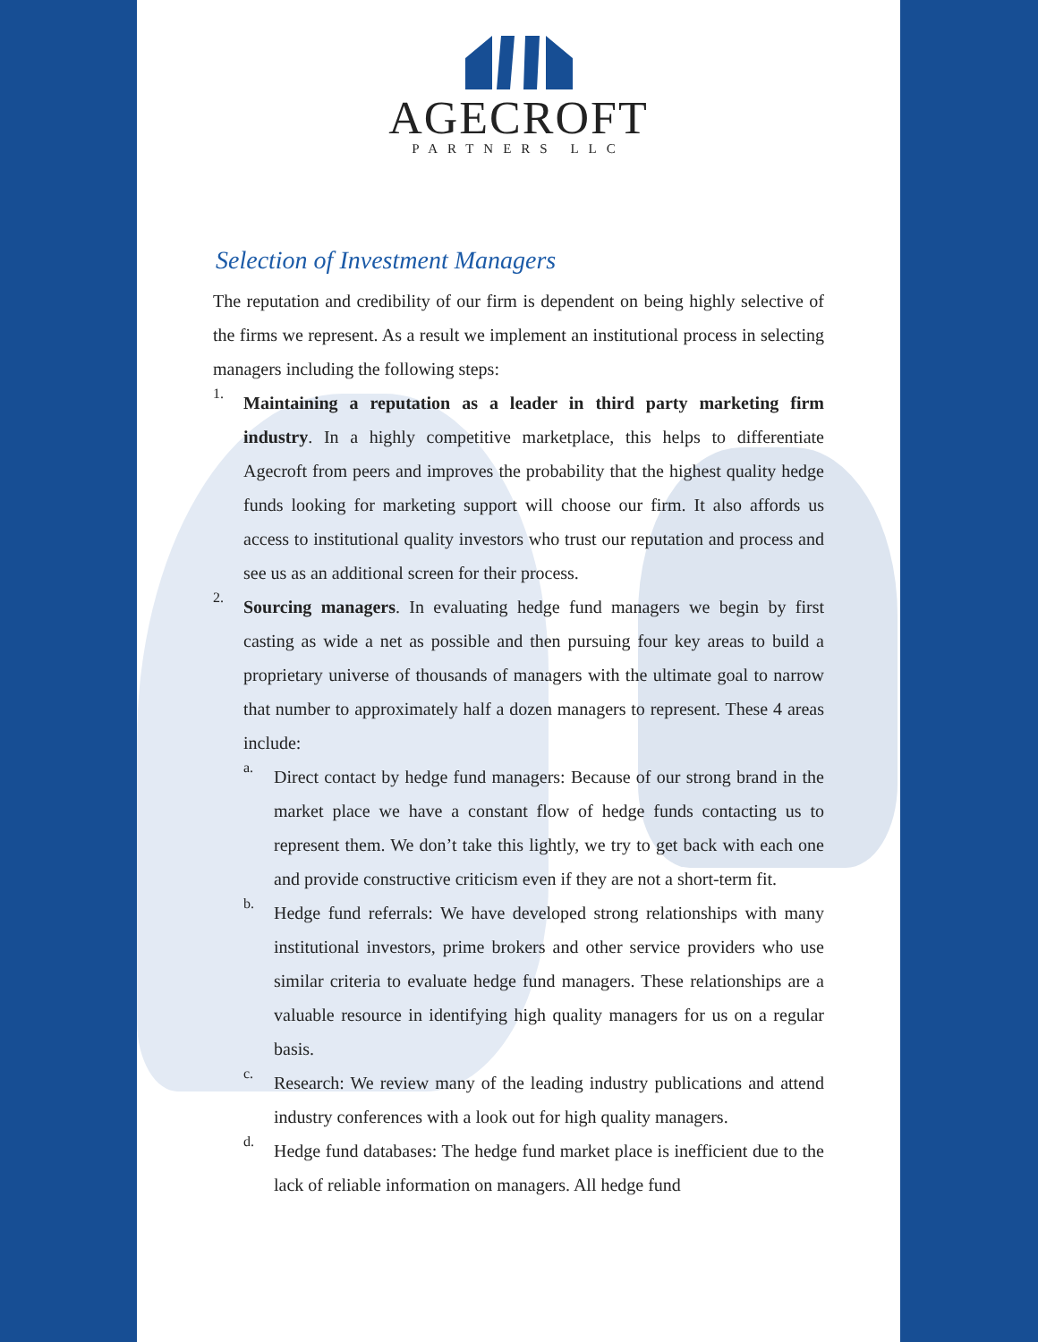AGECROFT
PARTNERS LLC
Selection of Investment Managers
The reputation and credibility of our firm is dependent on being highly selective of the firms we represent. As a result we implement an institutional process in selecting managers including the following steps:
1.
Maintaining a reputation as a leader in third party marketing firm industry. In a highly competitive marketplace, this helps to differentiate Agecroft from peers and improves the probability that the highest quality hedge funds looking for marketing support will choose our firm. It also affords us access to institutional quality investors who trust our reputation and process and see us as an additional screen for their process.
2.
Sourcing managers. In evaluating hedge fund managers we begin by first casting as wide a net as possible and then pursuing four key areas to build a proprietary universe of thousands of managers with the ultimate goal to narrow that number to approximately half a dozen managers to represent. These 4 areas include:
a.
Direct contact by hedge fund managers: Because of our strong brand in the market place we have a constant flow of hedge funds contacting us to represent them. We don’t take this lightly, we try to get back with each one and provide constructive criticism even if they are not a short-term fit.
b.
Hedge fund referrals: We have developed strong relationships with many institutional investors, prime brokers and other service providers who use similar criteria to evaluate hedge fund managers. These relationships are a valuable resource in identifying high quality managers for us on a regular basis.
c.
Research: We review many of the leading industry publications and attend industry conferences with a look out for high quality managers.
d.
Hedge fund databases: The hedge fund market place is inefficient due to the lack of reliable information on managers. All hedge fund